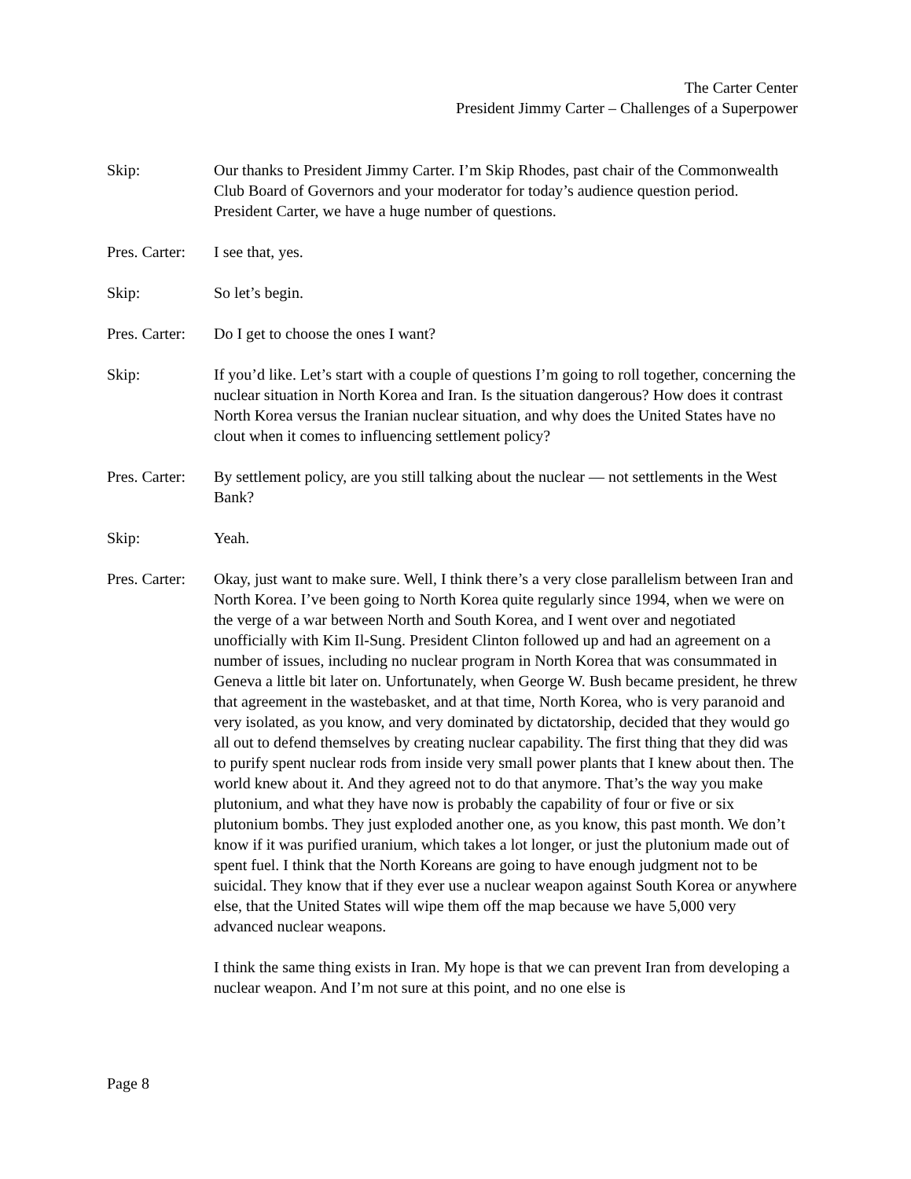The Carter Center
President Jimmy Carter – Challenges of a Superpower
Skip: Our thanks to President Jimmy Carter. I’m Skip Rhodes, past chair of the Commonwealth Club Board of Governors and your moderator for today’s audience question period. President Carter, we have a huge number of questions.
Pres. Carter:
I see that, yes.
Skip: So let’s begin.
Pres. Carter:
Do I get to choose the ones I want?
Skip: If you’d like. Let’s start with a couple of questions I’m going to roll together, concerning the nuclear situation in North Korea and Iran. Is the situation dangerous? How does it contrast North Korea versus the Iranian nuclear situation, and why does the United States have no clout when it comes to influencing settlement policy?
Pres. Carter:
By settlement policy, are you still talking about the nuclear — not settlements in the West Bank?
Skip: Yeah.
Pres. Carter:
Okay, just want to make sure. Well, I think there’s a very close parallelism between Iran and North Korea. I’ve been going to North Korea quite regularly since 1994, when we were on the verge of a war between North and South Korea, and I went over and negotiated unofficially with Kim Il-Sung. President Clinton followed up and had an agreement on a number of issues, including no nuclear program in North Korea that was consummated in Geneva a little bit later on. Unfortunately, when George W. Bush became president, he threw that agreement in the wastebasket, and at that time, North Korea, who is very paranoid and very isolated, as you know, and very dominated by dictatorship, decided that they would go all out to defend themselves by creating nuclear capability. The first thing that they did was to purify spent nuclear rods from inside very small power plants that I knew about then. The world knew about it. And they agreed not to do that anymore. That’s the way you make plutonium, and what they have now is probably the capability of four or five or six plutonium bombs. They just exploded another one, as you know, this past month. We don’t know if it was purified uranium, which takes a lot longer, or just the plutonium made out of spent fuel. I think that the North Koreans are going to have enough judgment not to be suicidal. They know that if they ever use a nuclear weapon against South Korea or anywhere else, that the United States will wipe them off the map because we have 5,000 very advanced nuclear weapons.
I think the same thing exists in Iran. My hope is that we can prevent Iran from developing a nuclear weapon. And I’m not sure at this point, and no one else is
Page 8